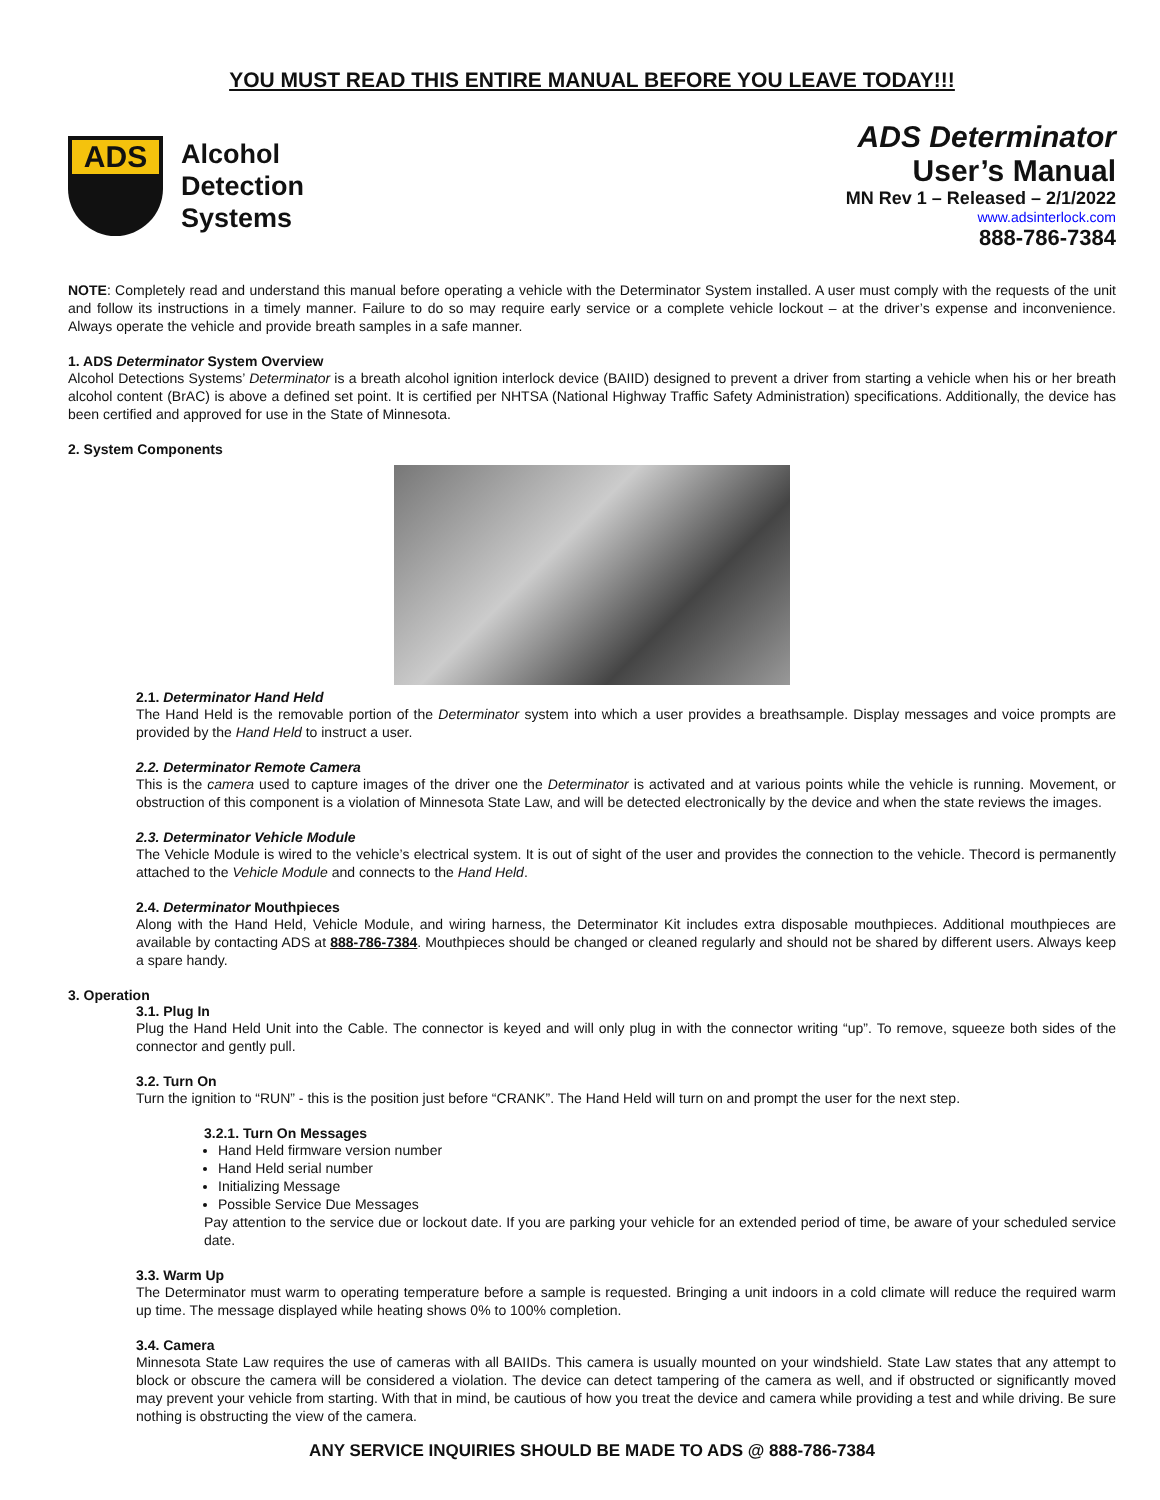YOU MUST READ THIS ENTIRE MANUAL BEFORE YOU LEAVE TODAY!!!
ADS
Alcohol
Detection
Systems
ADS Determinator
User’s Manual
MN Rev 1 – Released – 2/1/2022
www.adsinterlock.com
888-786-7384
NOTE: Completely read and understand this manual before operating a vehicle with the Determinator System installed. A user must comply with the requests of the unit and follow its instructions in a timely manner. Failure to do so may require early service or a complete vehicle lockout – at the driver’s expense and inconvenience. Always operate the vehicle and provide breath samples in a safe manner.
1. ADS Determinator System Overview
Alcohol Detections Systems’ Determinator is a breath alcohol ignition interlock device (BAIID) designed to prevent a driver from starting a vehicle when his or her breath alcohol content (BrAC) is above a defined set point. It is certified per NHTSA (National Highway Traffic Safety Administration) specifications. Additionally, the device has been certified and approved for use in the State of Minnesota.
2. System Components
2.1. Determinator Hand Held
The Hand Held is the removable portion of the Determinator system into which a user provides a breathsample. Display messages and voice prompts are provided by the Hand Held to instruct a user.
2.2. Determinator Remote Camera
This is the camera used to capture images of the driver one the Determinator is activated and at various points while the vehicle is running. Movement, or obstruction of this component is a violation of Minnesota State Law, and will be detected electronically by the device and when the state reviews the images.
2.3. Determinator Vehicle Module
The Vehicle Module is wired to the vehicle’s electrical system. It is out of sight of the user and provides the connection to the vehicle. Thecord is permanently attached to the Vehicle Module and connects to the Hand Held.
2.4. Determinator Mouthpieces
Along with the Hand Held, Vehicle Module, and wiring harness, the Determinator Kit includes extra disposable mouthpieces. Additional mouthpieces are available by contacting ADS at 888-786-7384. Mouthpieces should be changed or cleaned regularly and should not be shared by different users. Always keep a spare handy.
3. Operation
3.1. Plug In
Plug the Hand Held Unit into the Cable. The connector is keyed and will only plug in with the connector writing “up”. To remove, squeeze both sides of the connector and gently pull.
3.2. Turn On
Turn the ignition to “RUN” - this is the position just before “CRANK”. The Hand Held will turn on and prompt the user for the next step.
3.2.1. Turn On Messages
Hand Held firmware version number
Hand Held serial number
Initializing Message
Possible Service Due Messages
Pay attention to the service due or lockout date. If you are parking your vehicle for an extended period of time, be aware of your scheduled service date.
3.3. Warm Up
The Determinator must warm to operating temperature before a sample is requested. Bringing a unit indoors in a cold climate will reduce the required warm up time. The message displayed while heating shows 0% to 100% completion.
3.4. Camera
Minnesota State Law requires the use of cameras with all BAIIDs. This camera is usually mounted on your windshield. State Law states that any attempt to block or obscure the camera will be considered a violation. The device can detect tampering of the camera as well, and if obstructed or significantly moved may prevent your vehicle from starting. With that in mind, be cautious of how you treat the device and camera while providing a test and while driving. Be sure nothing is obstructing the view of the camera.
ANY SERVICE INQUIRIES SHOULD BE MADE TO ADS @ 888-786-7384